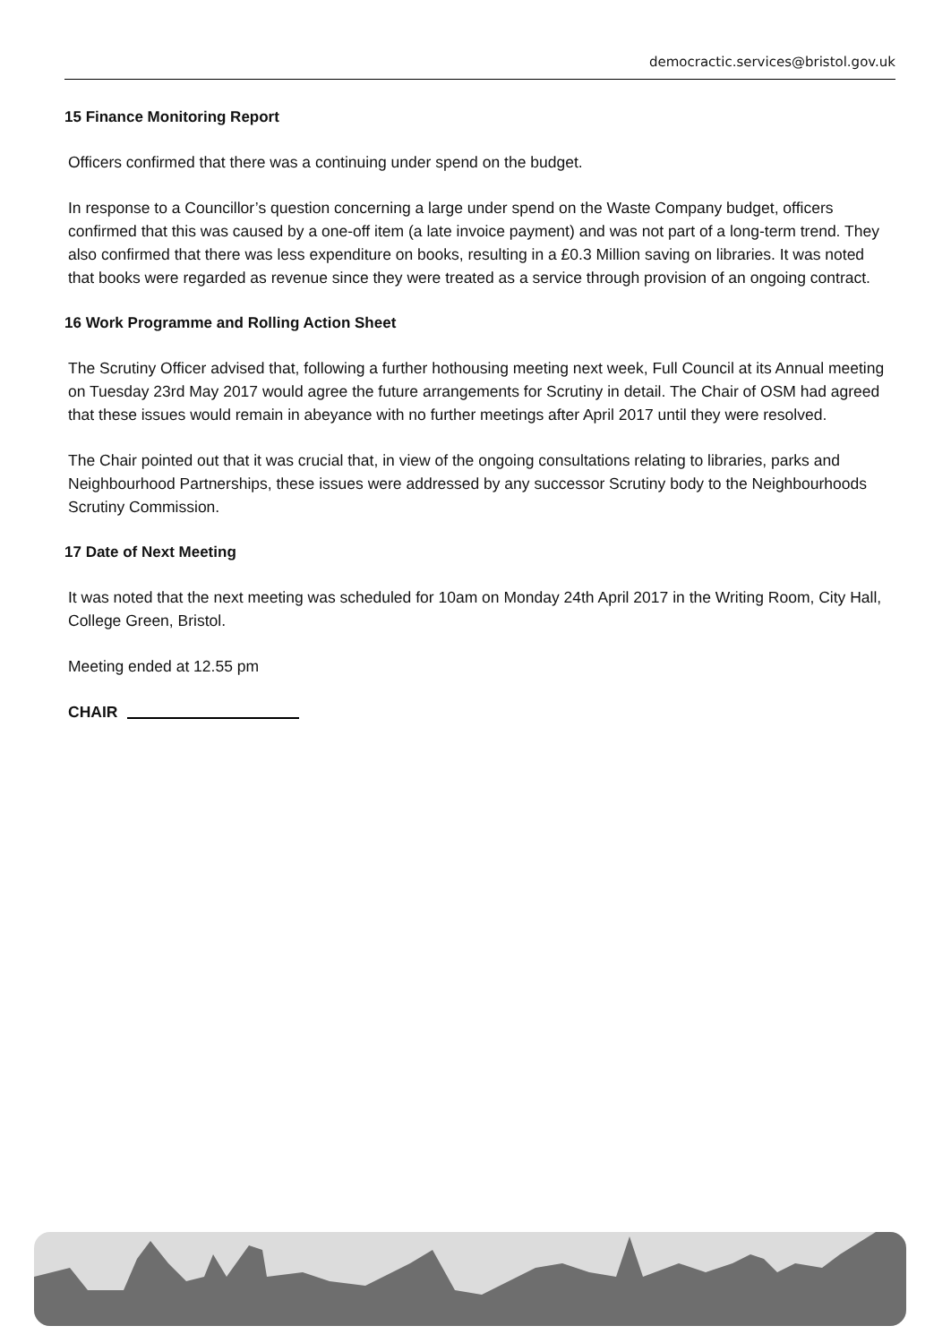democractic.services@bristol.gov.uk
15 Finance Monitoring Report
Officers confirmed that there was a continuing under spend on the budget.
In response to a Councillor’s question concerning a large under spend on the Waste Company budget, officers confirmed that this was caused by a one-off item (a late invoice payment) and was not part of a long-term trend. They also confirmed that there was less expenditure on books, resulting in a £0.3 Million saving on libraries. It was noted that books were regarded as revenue since they were treated as a service through provision of an ongoing contract.
16 Work Programme and Rolling Action Sheet
The Scrutiny Officer advised that, following a further hothousing meeting next week, Full Council at its Annual meeting on Tuesday 23rd May 2017 would agree the future arrangements for Scrutiny in detail. The Chair of OSM had agreed that these issues would remain in abeyance with no further meetings after April 2017 until they were resolved.
The Chair pointed out that it was crucial that, in view of the ongoing consultations relating to libraries, parks and Neighbourhood Partnerships, these issues were addressed by any successor Scrutiny body to the Neighbourhoods Scrutiny Commission.
17 Date of Next Meeting
It was noted that the next meeting was scheduled for 10am on Monday 24th April 2017 in the Writing Room, City Hall, College Green, Bristol.
Meeting ended at 12.55 pm
CHAIR